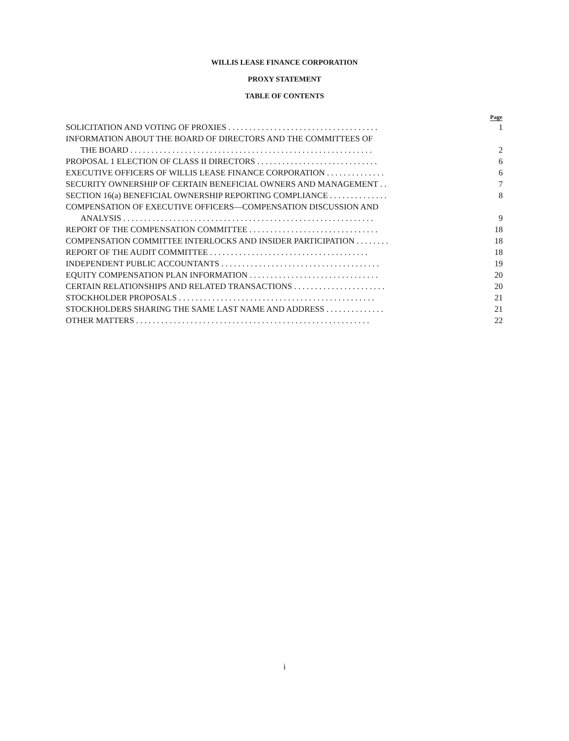WILLIS LEASE FINANCE CORPORATION
PROXY STATEMENT
TABLE OF CONTENTS
| | Page |
| --- | --- |
| SOLICITATION AND VOTING OF PROXIES . . . . . . . . . . . . . . . . . . . . . . . . . . . . . . . . . . . . | 1 |
| INFORMATION ABOUT THE BOARD OF DIRECTORS AND THE COMMITTEES OF | |
| THE BOARD . . . . . . . . . . . . . . . . . . . . . . . . . . . . . . . . . . . . . . . . . . . . . . . . . . . . . . . . . . | 2 |
| PROPOSAL 1 ELECTION OF CLASS II DIRECTORS . . . . . . . . . . . . . . . . . . . . . . . . . . . . . | 6 |
| EXECUTIVE OFFICERS OF WILLIS LEASE FINANCE CORPORATION . . . . . . . . . . . . . . | 6 |
| SECURITY OWNERSHIP OF CERTAIN BENEFICIAL OWNERS AND MANAGEMENT . . | 7 |
| SECTION 16(a) BENEFICIAL OWNERSHIP REPORTING COMPLIANCE . . . . . . . . . . . . . . | 8 |
| COMPENSATION OF EXECUTIVE OFFICERS—COMPENSATION DISCUSSION AND | |
| ANALYSIS . . . . . . . . . . . . . . . . . . . . . . . . . . . . . . . . . . . . . . . . . . . . . . . . . . . . . . . . . . . . | 9 |
| REPORT OF THE COMPENSATION COMMITTEE . . . . . . . . . . . . . . . . . . . . . . . . . . . . . . . | 18 |
| COMPENSATION COMMITTEE INTERLOCKS AND INSIDER PARTICIPATION . . . . . . . . | 18 |
| REPORT OF THE AUDIT COMMITTEE . . . . . . . . . . . . . . . . . . . . . . . . . . . . . . . . . . . . . . | 18 |
| INDEPENDENT PUBLIC ACCOUNTANTS . . . . . . . . . . . . . . . . . . . . . . . . . . . . . . . . . . . . . . | 19 |
| EQUITY COMPENSATION PLAN INFORMATION . . . . . . . . . . . . . . . . . . . . . . . . . . . . . . . | 20 |
| CERTAIN RELATIONSHIPS AND RELATED TRANSACTIONS . . . . . . . . . . . . . . . . . . . . . . | 20 |
| STOCKHOLDER PROPOSALS . . . . . . . . . . . . . . . . . . . . . . . . . . . . . . . . . . . . . . . . . . . . . . . | 21 |
| STOCKHOLDERS SHARING THE SAME LAST NAME AND ADDRESS . . . . . . . . . . . . . . | 21 |
| OTHER MATTERS . . . . . . . . . . . . . . . . . . . . . . . . . . . . . . . . . . . . . . . . . . . . . . . . . . . . . . . . | 22 |
i